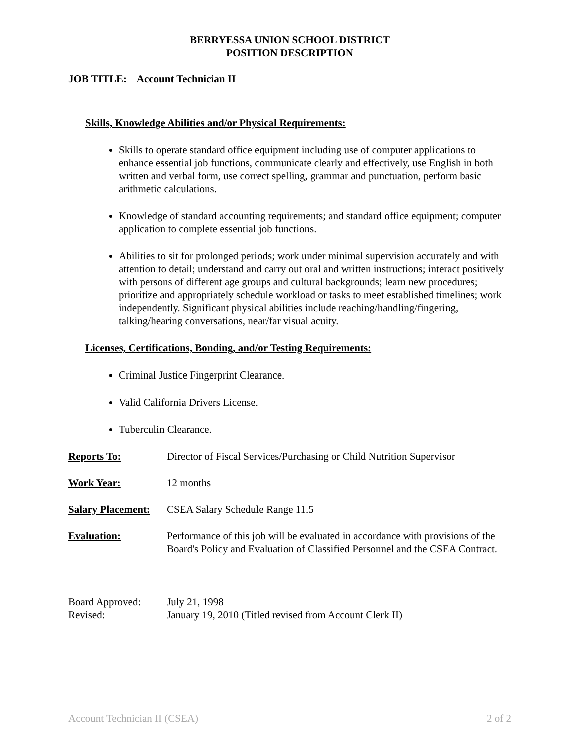BERRYESSA UNION SCHOOL DISTRICT
POSITION DESCRIPTION
JOB TITLE: Account Technician II
Skills, Knowledge Abilities and/or Physical Requirements:
Skills to operate standard office equipment including use of computer applications to enhance essential job functions, communicate clearly and effectively, use English in both written and verbal form, use correct spelling, grammar and punctuation, perform basic arithmetic calculations.
Knowledge of standard accounting requirements; and standard office equipment; computer application to complete essential job functions.
Abilities to sit for prolonged periods; work under minimal supervision accurately and with attention to detail; understand and carry out oral and written instructions; interact positively with persons of different age groups and cultural backgrounds; learn new procedures; prioritize and appropriately schedule workload or tasks to meet established timelines; work independently. Significant physical abilities include reaching/handling/fingering, talking/hearing conversations, near/far visual acuity.
Licenses, Certifications, Bonding, and/or Testing Requirements:
Criminal Justice Fingerprint Clearance.
Valid California Drivers License.
Tuberculin Clearance.
Reports To: Director of Fiscal Services/Purchasing or Child Nutrition Supervisor
Work Year: 12 months
Salary Placement:
CSEA Salary Schedule Range 11.5
Evaluation: Performance of this job will be evaluated in accordance with provisions of the Board's Policy and Evaluation of Classified Personnel and the CSEA Contract.
Board Approved: July 21, 1998
Revised: January 19, 2010 (Titled revised from Account Clerk II)
Account Technician II (CSEA) 2 of 2